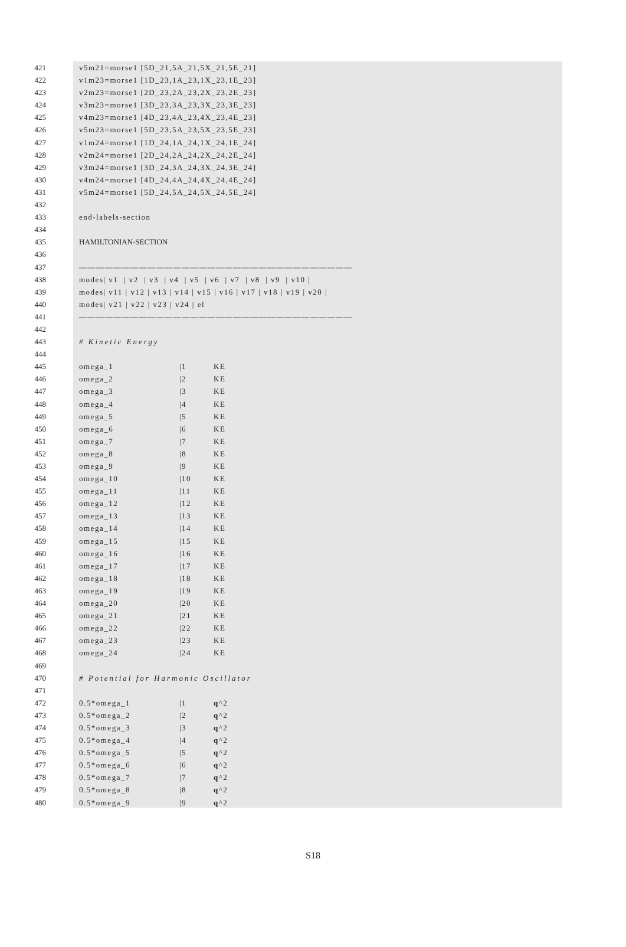421 v5m21=morse1 [5D_21,5A_21,5X_21,5E_21]
422 v1m23=morse1 [1D_23,1A_23,1X_23,1E_23]
423 v2m23=morse1 [2D_23,2A_23,2X_23,2E_23]
424 v3m23=morse1 [3D_23,3A_23,3X_23,3E_23]
425 v4m23=morse1 [4D_23,4A_23,4X_23,4E_23]
426 v5m23=morse1 [5D_23,5A_23,5X_23,5E_23]
427 v1m24=morse1 [1D_24,1A_24,1X_24,1E_24]
428 v2m24=morse1 [2D_24,2A_24,2X_24,2E_24]
429 v3m24=morse1 [3D_24,3A_24,3X_24,3E_24]
430 v4m24=morse1 [4D_24,4A_24,4X_24,4E_24]
431 v5m24=morse1 [5D_24,5A_24,5X_24,5E_24]
432
433 end-labels-section
434
435 HAMILTONIAN-SECTION
436
437 ————————————————————————————————
438 modes| v1 | v2 | v3 | v4 | v5 | v6 | v7 | v8 | v9 | v10 |
439 modes| v11 | v12 | v13 | v14 | v15 | v16 | v17 | v18 | v19 | v20 |
440 modes| v21 | v22 | v23 | v24 | el
441 ————————————————————————————————
442
443 # Kinetic Energy
444
445 omega_1 |1 KE
446 omega_2 |2 KE
447 omega_3 |3 KE
448 omega_4 |4 KE
449 omega_5 |5 KE
450 omega_6 |6 KE
451 omega_7 |7 KE
452 omega_8 |8 KE
453 omega_9 |9 KE
454 omega_10 |10 KE
455 omega_11 |11 KE
456 omega_12 |12 KE
457 omega_13 |13 KE
458 omega_14 |14 KE
459 omega_15 |15 KE
460 omega_16 |16 KE
461 omega_17 |17 KE
462 omega_18 |18 KE
463 omega_19 |19 KE
464 omega_20 |20 KE
465 omega_21 |21 KE
466 omega_22 |22 KE
467 omega_23 |23 KE
468 omega_24 |24 KE
469
470 # Potential for Harmonic Oscillator
471
472 0.5*omega_1 |1 q^2
473 0.5*omega_2 |2 q^2
474 0.5*omega_3 |3 q^2
475 0.5*omega_4 |4 q^2
476 0.5*omega_5 |5 q^2
477 0.5*omega_6 |6 q^2
478 0.5*omega_7 |7 q^2
479 0.5*omega_8 |8 q^2
480 0.5*omega_9 |9 q^2
S18